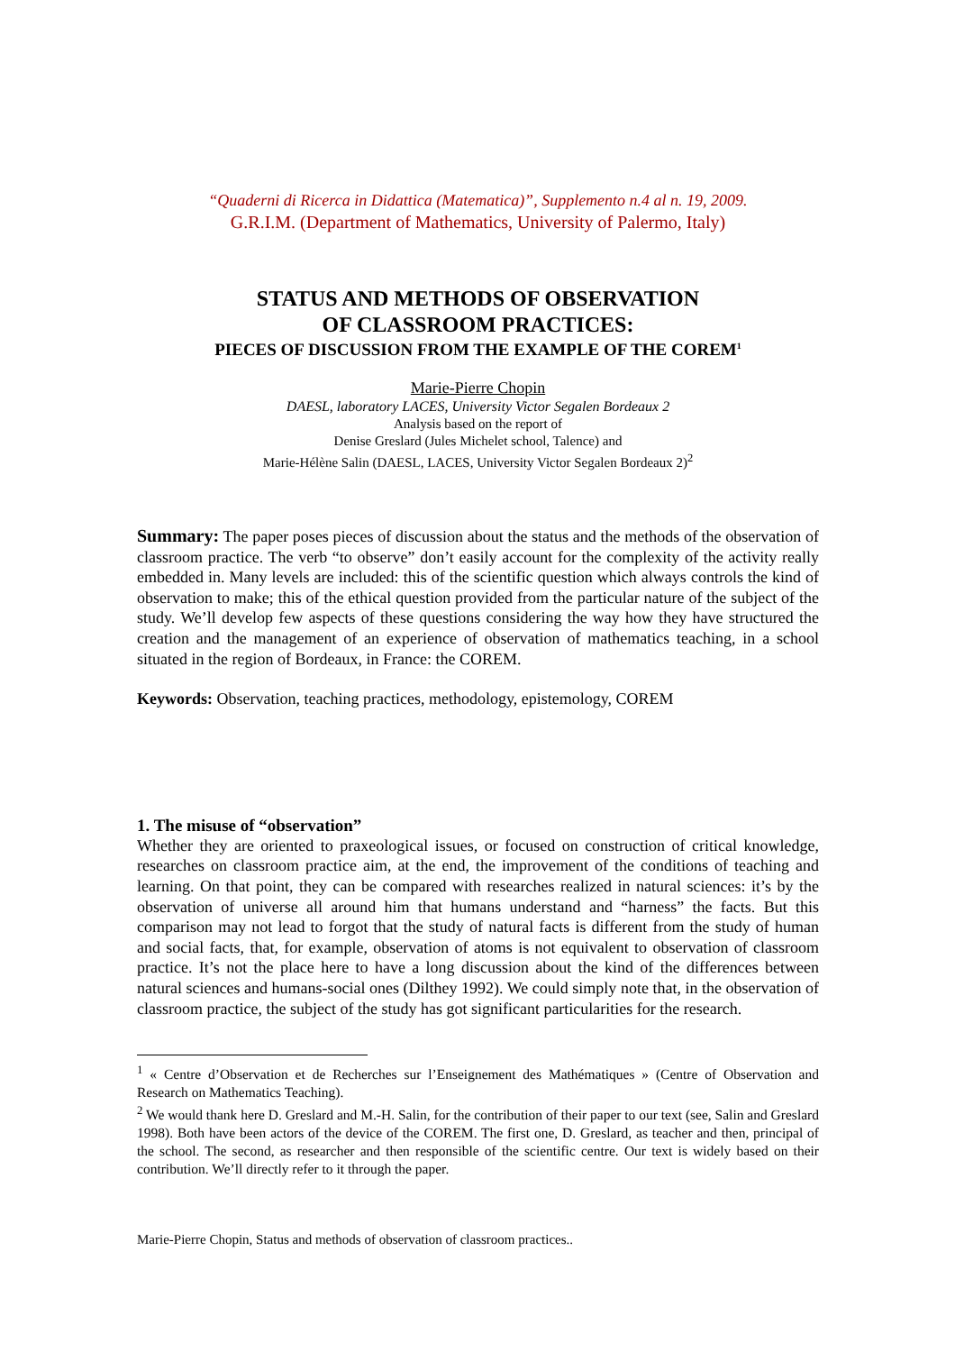“Quaderni di Ricerca in Didattica (Matematica)”, Supplemento n.4 al n. 19, 2009.
G.R.I.M. (Department of Mathematics, University of Palermo, Italy)
STATUS AND METHODS OF OBSERVATION
OF CLASSROOM PRACTICES:
PIECES OF DISCUSSION FROM THE EXAMPLE OF THE COREM<sup>1</sup>
Marie-Pierre Chopin
DAESL, laboratory LACES, University Victor Segalen Bordeaux 2
Analysis based on the report of
Denise Greslard (Jules Michelet school, Talence) and
Marie-Hélène Salin (DAESL, LACES, University Victor Segalen Bordeaux 2)<sup>2</sup>
Summary: The paper poses pieces of discussion about the status and the methods of the observation of classroom practice. The verb “to observe” don’t easily account for the complexity of the activity really embedded in. Many levels are included: this of the scientific question which always controls the kind of observation to make; this of the ethical question provided from the particular nature of the subject of the study. We’ll develop few aspects of these questions considering the way how they have structured the creation and the management of an experience of observation of mathematics teaching, in a school situated in the region of Bordeaux, in France: the COREM.
Keywords: Observation, teaching practices, methodology, epistemology, COREM
1. The misuse of “observation”
Whether they are oriented to praxeological issues, or focused on construction of critical knowledge, researches on classroom practice aim, at the end, the improvement of the conditions of teaching and learning. On that point, they can be compared with researches realized in natural sciences: it’s by the observation of universe all around him that humans understand and “harness” the facts. But this comparison may not lead to forgot that the study of natural facts is different from the study of human and social facts, that, for example, observation of atoms is not equivalent to observation of classroom practice. It’s not the place here to have a long discussion about the kind of the differences between natural sciences and humans-social ones (Dilthey 1992). We could simply note that, in the observation of classroom practice, the subject of the study has got significant particularities for the research.
<sup>1</sup> « Centre d’Observation et de Recherches sur l’Enseignement des Mathématiques » (Centre of Observation and Research on Mathematics Teaching).
<sup>2</sup> We would thank here D. Greslard and M.-H. Salin, for the contribution of their paper to our text (see, Salin and Greslard 1998). Both have been actors of the device of the COREM. The first one, D. Greslard, as teacher and then, principal of the school. The second, as researcher and then responsible of the scientific centre. Our text is widely based on their contribution. We’ll directly refer to it through the paper.
Marie-Pierre Chopin, Status and methods of observation of classroom practices..